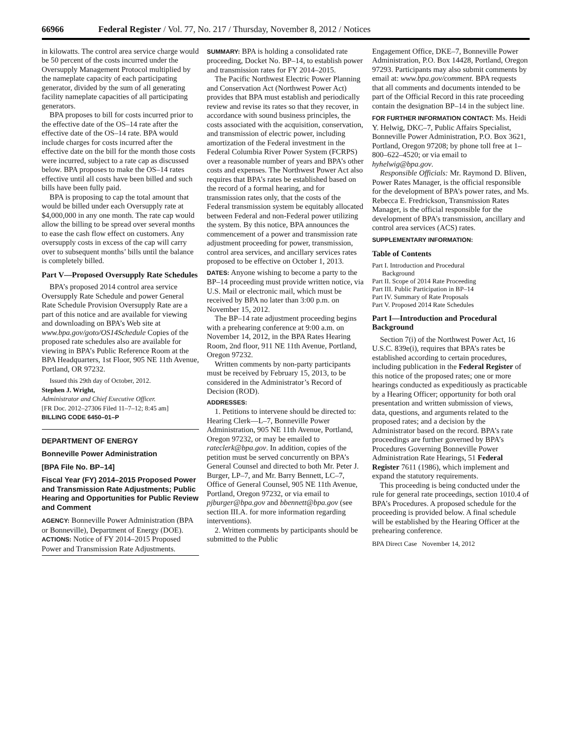66966 Federal Register / Vol. 77, No. 217 / Thursday, November 8, 2012 / Notices
in kilowatts. The control area service charge would be 50 percent of the costs incurred under the Oversupply Management Protocol multiplied by the nameplate capacity of each participating generator, divided by the sum of all generating facility nameplate capacities of all participating generators.
BPA proposes to bill for costs incurred prior to the effective date of the OS–14 rate after the effective date of the OS–14 rate. BPA would include charges for costs incurred after the effective date on the bill for the month those costs were incurred, subject to a rate cap as discussed below. BPA proposes to make the OS–14 rates effective until all costs have been billed and such bills have been fully paid.
BPA is proposing to cap the total amount that would be billed under each Oversupply rate at $4,000,000 in any one month. The rate cap would allow the billing to be spread over several months to ease the cash flow effect on customers. Any oversupply costs in excess of the cap will carry over to subsequent months’ bills until the balance is completely billed.
Part V—Proposed Oversupply Rate Schedules
BPA’s proposed 2014 control area service Oversupply Rate Schedule and power General Rate Schedule Provision Oversupply Rate are a part of this notice and are available for viewing and downloading on BPA’s Web site at www.bpa.gov/goto/OS14Schedule Copies of the proposed rate schedules also are available for viewing in BPA’s Public Reference Room at the BPA Headquarters, 1st Floor, 905 NE 11th Avenue, Portland, OR 97232.
Issued this 29th day of October, 2012.
Stephen J. Wright,
Administrator and Chief Executive Officer.
[FR Doc. 2012–27306 Filed 11–7–12; 8:45 am]
BILLING CODE 6450–01–P
DEPARTMENT OF ENERGY
Bonneville Power Administration
[BPA File No. BP–14]
Fiscal Year (FY) 2014–2015 Proposed Power and Transmission Rate Adjustments; Public Hearing and Opportunities for Public Review and Comment
AGENCY: Bonneville Power Administration (BPA or Bonneville), Department of Energy (DOE).
ACTIONS: Notice of FY 2014–2015 Proposed Power and Transmission Rate Adjustments.
SUMMARY: BPA is holding a consolidated rate proceeding, Docket No. BP–14, to establish power and transmission rates for FY 2014–2015.
The Pacific Northwest Electric Power Planning and Conservation Act (Northwest Power Act) provides that BPA must establish and periodically review and revise its rates so that they recover, in accordance with sound business principles, the costs associated with the acquisition, conservation, and transmission of electric power, including amortization of the Federal investment in the Federal Columbia River Power System (FCRPS) over a reasonable number of years and BPA’s other costs and expenses. The Northwest Power Act also requires that BPA’s rates be established based on the record of a formal hearing, and for transmission rates only, that the costs of the Federal transmission system be equitably allocated between Federal and non-Federal power utilizing the system. By this notice, BPA announces the commencement of a power and transmission rate adjustment proceeding for power, transmission, control area services, and ancillary services rates proposed to be effective on October 1, 2013.
DATES: Anyone wishing to become a party to the BP–14 proceeding must provide written notice, via U.S. Mail or electronic mail, which must be received by BPA no later than 3:00 p.m. on November 15, 2012.
The BP–14 rate adjustment proceeding begins with a prehearing conference at 9:00 a.m. on November 14, 2012, in the BPA Rates Hearing Room, 2nd floor, 911 NE 11th Avenue, Portland, Oregon 97232.
Written comments by non-party participants must be received by February 15, 2013, to be considered in the Administrator’s Record of Decision (ROD).
ADDRESSES:
1. Petitions to intervene should be directed to: Hearing Clerk—L–7, Bonneville Power Administration, 905 NE 11th Avenue, Portland, Oregon 97232, or may be emailed to rateclerk@bpa.gov. In addition, copies of the petition must be served concurrently on BPA’s General Counsel and directed to both Mr. Peter J. Burger, LP–7, and Mr. Barry Bennett, LC–7, Office of General Counsel, 905 NE 11th Avenue, Portland, Oregon 97232, or via email to pjburger@bpa.gov and bbennett@bpa.gov (see section III.A. for more information regarding interventions).
2. Written comments by participants should be submitted to the Public
Engagement Office, DKE–7, Bonneville Power Administration, P.O. Box 14428, Portland, Oregon 97293. Participants may also submit comments by email at: www.bpa.gov/comment. BPA requests that all comments and documents intended to be part of the Official Record in this rate proceeding contain the designation BP–14 in the subject line.
FOR FURTHER INFORMATION CONTACT: Ms. Heidi Y. Helwig, DKC–7, Public Affairs Specialist, Bonneville Power Administration, P.O. Box 3621, Portland, Oregon 97208; by phone toll free at 1–800–622–4520; or via email to hyhelwig@bpa.gov.
Responsible Officials: Mr. Raymond D. Bliven, Power Rates Manager, is the official responsible for the development of BPA’s power rates, and Ms. Rebecca E. Fredrickson, Transmission Rates Manager, is the official responsible for the development of BPA’s transmission, ancillary and control area services (ACS) rates.
SUPPLEMENTARY INFORMATION:
Table of Contents
Part I. Introduction and Procedural
Background
Part II. Scope of 2014 Rate Proceeding
Part III. Public Participation in BP–14
Part IV. Summary of Rate Proposals
Part V. Proposed 2014 Rate Schedules
Part I—Introduction and Procedural Background
Section 7(i) of the Northwest Power Act, 16 U.S.C. 839e(i), requires that BPA’s rates be established according to certain procedures, including publication in the Federal Register of this notice of the proposed rates; one or more hearings conducted as expeditiously as practicable by a Hearing Officer; opportunity for both oral presentation and written submission of views, data, questions, and arguments related to the proposed rates; and a decision by the Administrator based on the record. BPA’s rate proceedings are further governed by BPA’s Procedures Governing Bonneville Power Administration Rate Hearings, 51 Federal Register 7611 (1986), which implement and expand the statutory requirements.
This proceeding is being conducted under the rule for general rate proceedings, section 1010.4 of BPA’s Procedures. A proposed schedule for the proceeding is provided below. A final schedule will be established by the Hearing Officer at the prehearing conference.
BPA Direct Case November 14, 2012